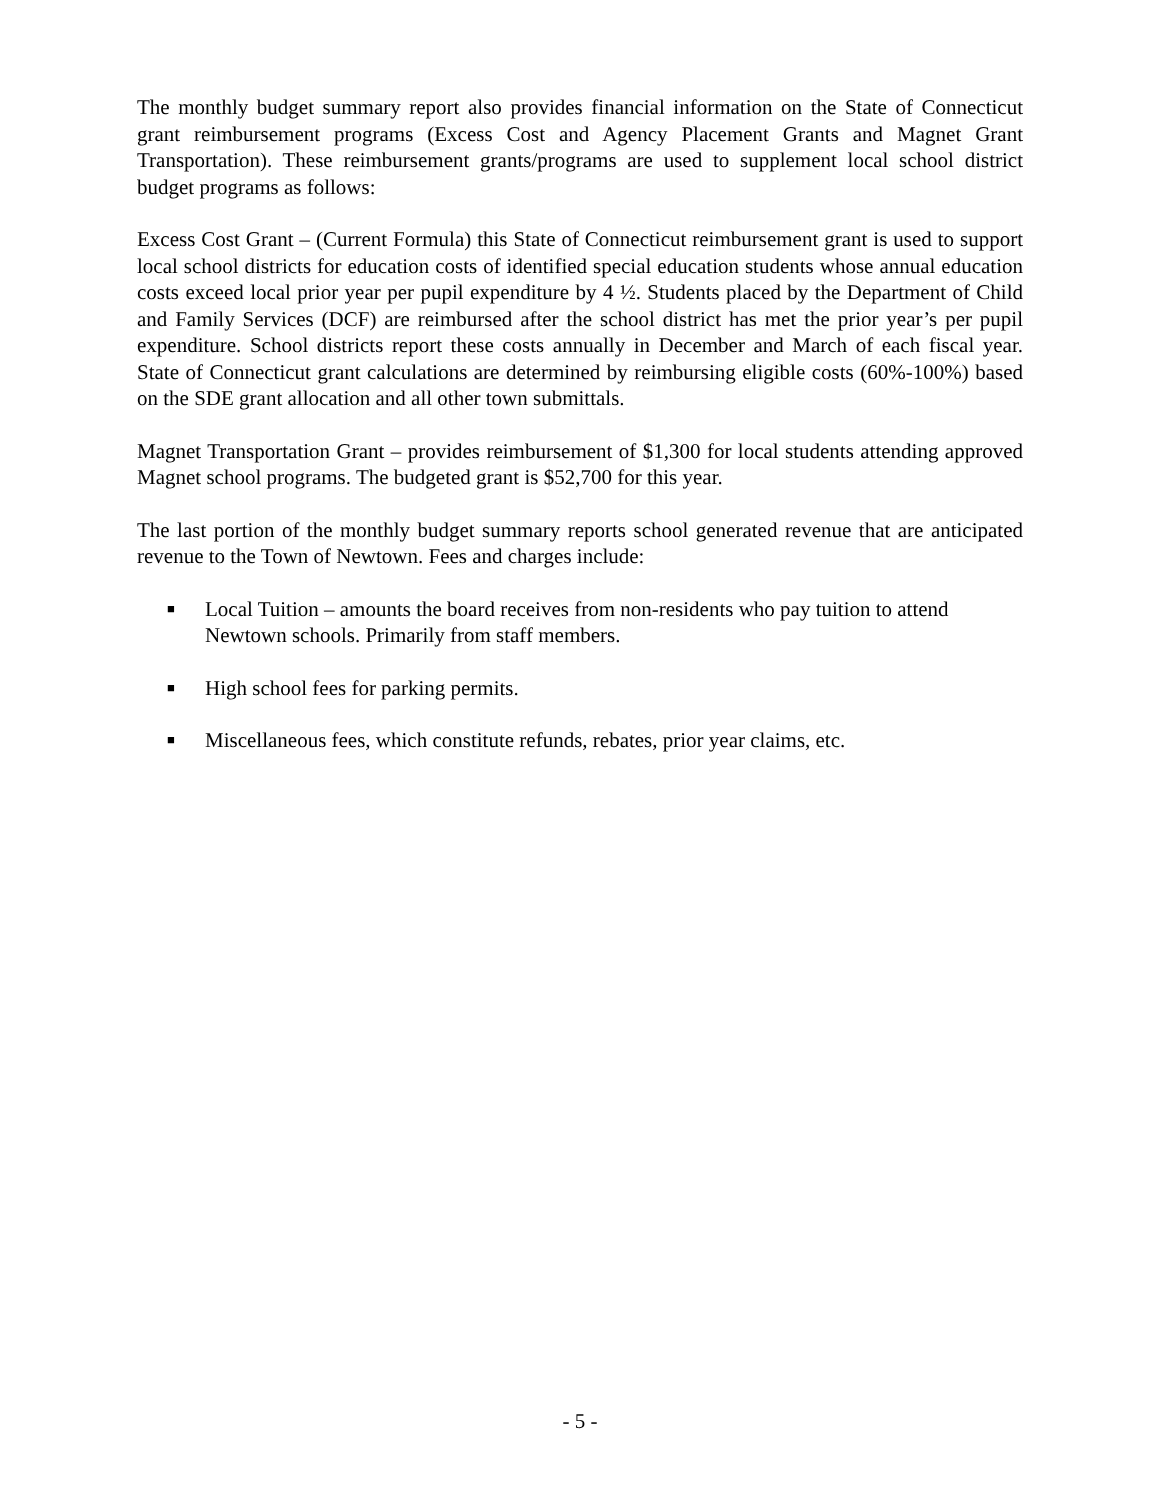The monthly budget summary report also provides financial information on the State of Connecticut grant reimbursement programs (Excess Cost and Agency Placement Grants and Magnet Grant Transportation). These reimbursement grants/programs are used to supplement local school district budget programs as follows:
Excess Cost Grant – (Current Formula) this State of Connecticut reimbursement grant is used to support local school districts for education costs of identified special education students whose annual education costs exceed local prior year per pupil expenditure by 4 ½. Students placed by the Department of Child and Family Services (DCF) are reimbursed after the school district has met the prior year’s per pupil expenditure. School districts report these costs annually in December and March of each fiscal year. State of Connecticut grant calculations are determined by reimbursing eligible costs (60%-100%) based on the SDE grant allocation and all other town submittals.
Magnet Transportation Grant – provides reimbursement of $1,300 for local students attending approved Magnet school programs. The budgeted grant is $52,700 for this year.
The last portion of the monthly budget summary reports school generated revenue that are anticipated revenue to the Town of Newtown. Fees and charges include:
■ Local Tuition – amounts the board receives from non-residents who pay tuition to attend Newtown schools. Primarily from staff members.
■ High school fees for parking permits.
■ Miscellaneous fees, which constitute refunds, rebates, prior year claims, etc.
- 5 -